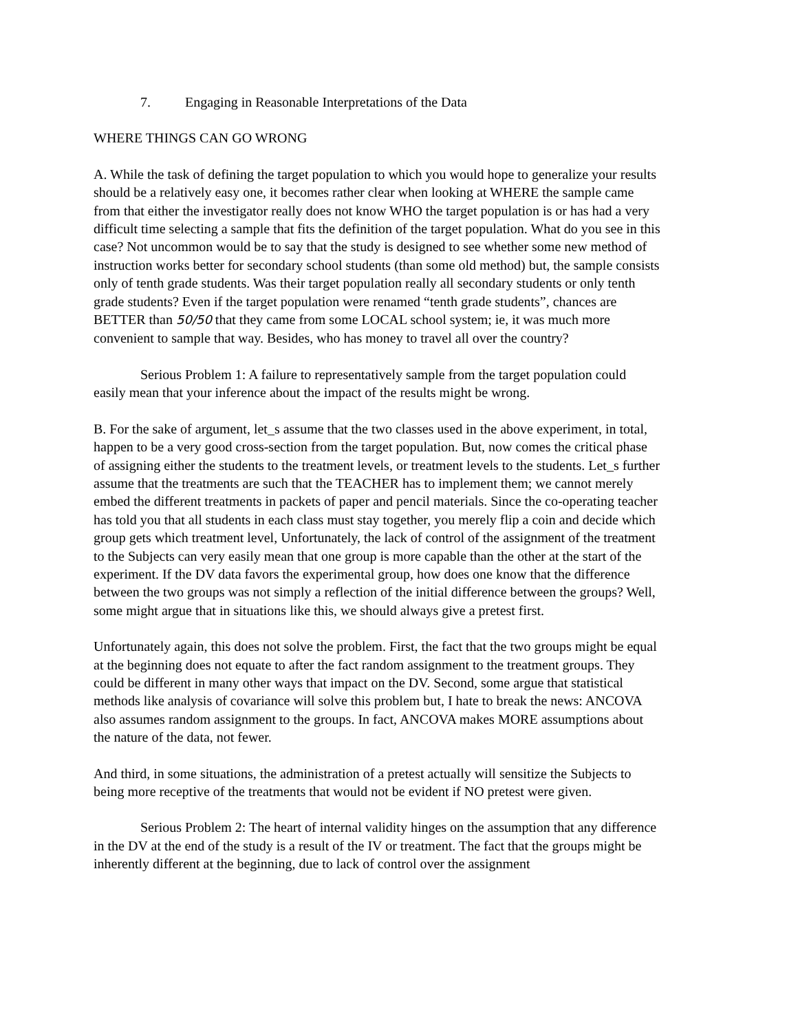7. Engaging in Reasonable Interpretations of the Data
WHERE THINGS CAN GO WRONG
A. While the task of defining the target population to which you would hope to generalize your results should be a relatively easy one, it becomes rather clear when looking at WHERE the sample came from that either the investigator really does not know WHO the target population is or has had a very difficult time selecting a sample that fits the definition of the target population. What do you see in this case? Not uncommon would be to say that the study is designed to see whether some new method of instruction works better for secondary school students (than some old method) but, the sample consists only of tenth grade students. Was their target population really all secondary students or only tenth grade students? Even if the target population were renamed “tenth grade students”, chances are BETTER than 50/50 that they came from some LOCAL school system; ie, it was much more convenient to sample that way. Besides, who has money to travel all over the country?
Serious Problem 1: A failure to representatively sample from the target population could easily mean that your inference about the impact of the results might be wrong.
B. For the sake of argument, let_s assume that the two classes used in the above experiment, in total, happen to be a very good cross-section from the target population. But, now comes the critical phase of assigning either the students to the treatment levels, or treatment levels to the students. Let_s further assume that the treatments are such that the TEACHER has to implement them; we cannot merely embed the different treatments in packets of paper and pencil materials. Since the co-operating teacher has told you that all students in each class must stay together, you merely flip a coin and decide which group gets which treatment level, Unfortunately, the lack of control of the assignment of the treatment to the Subjects can very easily mean that one group is more capable than the other at the start of the experiment. If the DV data favors the experimental group, how does one know that the difference between the two groups was not simply a reflection of the initial difference between the groups? Well, some might argue that in situations like this, we should always give a pretest first.
Unfortunately again, this does not solve the problem. First, the fact that the two groups might be equal at the beginning does not equate to after the fact random assignment to the treatment groups. They could be different in many other ways that impact on the DV. Second, some argue that statistical methods like analysis of covariance will solve this problem but, I hate to break the news: ANCOVA also assumes random assignment to the groups. In fact, ANCOVA makes MORE assumptions about the nature of the data, not fewer.
And third, in some situations, the administration of a pretest actually will sensitize the Subjects to being more receptive of the treatments that would not be evident if NO pretest were given.
Serious Problem 2: The heart of internal validity hinges on the assumption that any difference in the DV at the end of the study is a result of the IV or treatment. The fact that the groups might be inherently different at the beginning, due to lack of control over the assignment